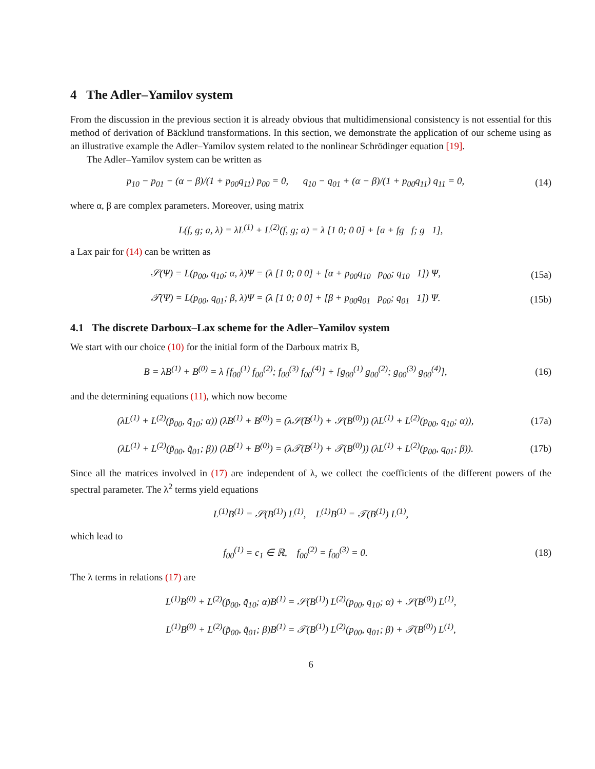4 The Adler–Yamilov system
From the discussion in the previous section it is already obvious that multidimensional consistency is not essential for this method of derivation of Bäcklund transformations. In this section, we demonstrate the application of our scheme using as an illustrative example the Adler–Yamilov system related to the nonlinear Schrödinger equation [19].
The Adler–Yamilov system can be written as
p<sub>10</sub> − p<sub>01</sub> − (α − β)/(1 + p<sub>00</sub>q<sub>11</sub>) p<sub>00</sub> = 0, q<sub>10</sub> − q<sub>01</sub> + (α − β)/(1 + p<sub>00</sub>q<sub>11</sub>) q<sub>11</sub> = 0,
(14)
where α, β are complex parameters. Moreover, using matrix
L(f, g; a, λ) = λL<sup>(1)</sup> + L<sup>(2)</sup>(f, g; a) = λ [1 0; 0 0] + [a + fg f; g 1],
a Lax pair for (14) can be written as
𝒮(Ψ) = L(p<sub>00</sub>, q<sub>10</sub>; α, λ)Ψ = (λ [1 0; 0 0] + [α + p<sub>00</sub>q<sub>10</sub> p<sub>00</sub>; q<sub>10</sub> 1]) Ψ,
(15a)
𝒯(Ψ) = L(p<sub>00</sub>, q<sub>01</sub>; β, λ)Ψ = (λ [1 0; 0 0] + [β + p<sub>00</sub>q<sub>01</sub> p<sub>00</sub>; q<sub>01</sub> 1]) Ψ.
(15b)
4.1 The discrete Darboux–Lax scheme for the Adler–Yamilov system
We start with our choice (10) for the initial form of the Darboux matrix B,
B = λB<sup>(1)</sup> + B<sup>(0)</sup> = λ [f<sub>00</sub><sup>(1)</sup> f<sub>00</sub><sup>(2)</sup>; f<sub>00</sub><sup>(3)</sup> f<sub>00</sub><sup>(4)</sup>] + [g<sub>00</sub><sup>(1)</sup> g<sub>00</sub><sup>(2)</sup>; g<sub>00</sub><sup>(3)</sup> g<sub>00</sub><sup>(4)</sup>],
(16)
and the determining equations (11), which now become
(λL<sup>(1)</sup> + L<sup>(2)</sup>(p̃<sub>00</sub>, q̃<sub>10</sub>; α)) (λB<sup>(1)</sup> + B<sup>(0)</sup>) = (λ𝒮(B<sup>(1)</sup>) + 𝒮(B<sup>(0)</sup>)) (λL<sup>(1)</sup> + L<sup>(2)</sup>(p<sub>00</sub>, q<sub>10</sub>; α)),
(17a)
(λL<sup>(1)</sup> + L<sup>(2)</sup>(p̃<sub>00</sub>, q̃<sub>01</sub>; β)) (λB<sup>(1)</sup> + B<sup>(0)</sup>) = (λ𝒯(B<sup>(1)</sup>) + 𝒯(B<sup>(0)</sup>)) (λL<sup>(1)</sup> + L<sup>(2)</sup>(p<sub>00</sub>, q<sub>01</sub>; β)).
(17b)
Since all the matrices involved in (17) are independent of λ, we collect the coefficients of the different powers of the spectral parameter. The λ<sup>2</sup> terms yield equations
L<sup>(1)</sup>B<sup>(1)</sup> = 𝒮(B<sup>(1)</sup>) L<sup>(1)</sup>, L<sup>(1)</sup>B<sup>(1)</sup> = 𝒯(B<sup>(1)</sup>) L<sup>(1)</sup>,
which lead to
f<sub>00</sub><sup>(1)</sup> = c<sub>1</sub> ∈ ℝ, f<sub>00</sub><sup>(2)</sup> = f<sub>00</sub><sup>(3)</sup> = 0.
(18)
The λ terms in relations (17) are
L<sup>(1)</sup>B<sup>(0)</sup> + L<sup>(2)</sup>(p̃<sub>00</sub>, q̃<sub>10</sub>; α)B<sup>(1)</sup> = 𝒮(B<sup>(1)</sup>) L<sup>(2)</sup>(p<sub>00</sub>, q<sub>10</sub>; α) + 𝒮(B<sup>(0)</sup>) L<sup>(1)</sup>,
L<sup>(1)</sup>B<sup>(0)</sup> + L<sup>(2)</sup>(p̃<sub>00</sub>, q̃<sub>01</sub>; β)B<sup>(1)</sup> = 𝒯(B<sup>(1)</sup>) L<sup>(2)</sup>(p<sub>00</sub>, q<sub>01</sub>; β) + 𝒯(B<sup>(0)</sup>) L<sup>(1)</sup>,
6